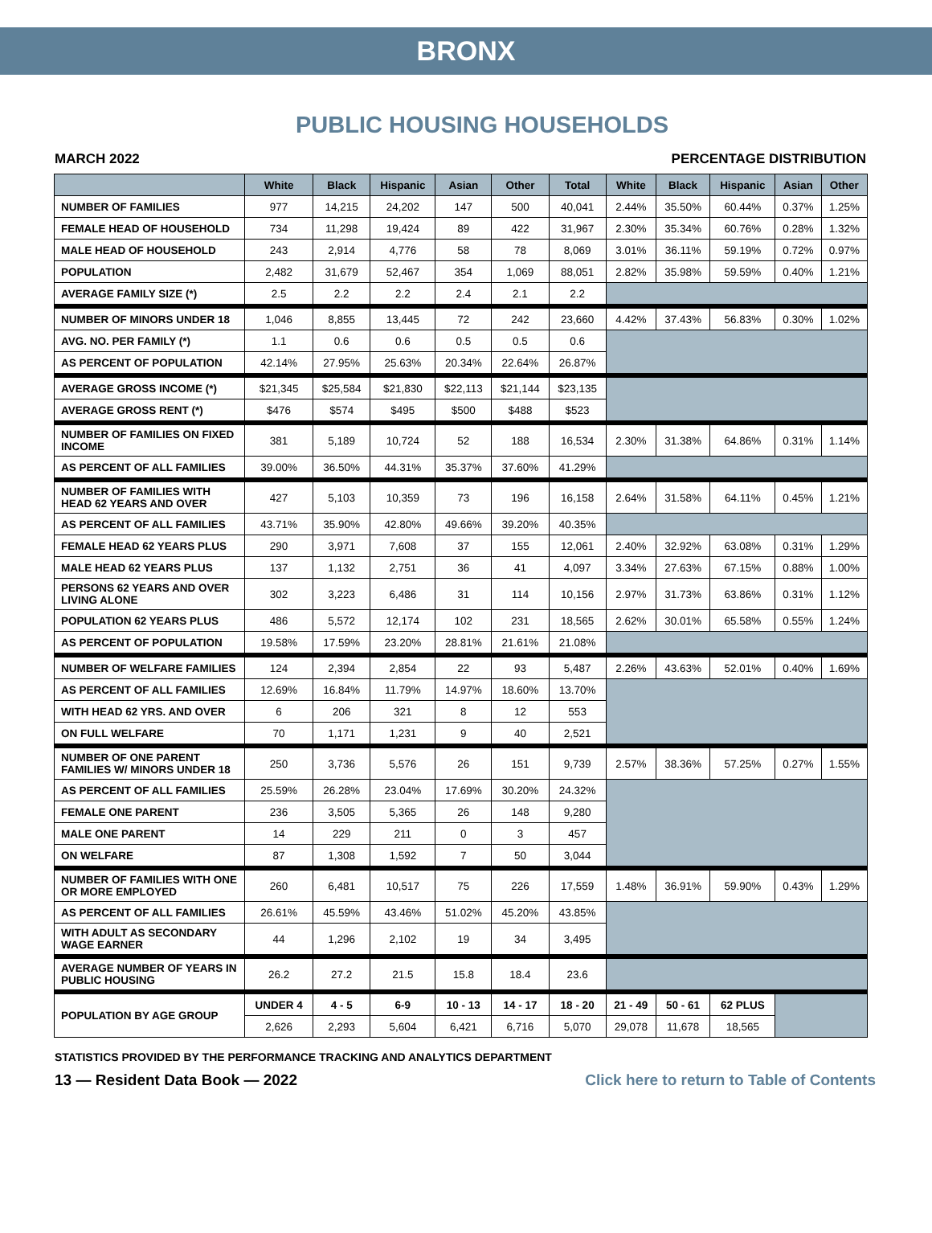BRONX
PUBLIC HOUSING HOUSEHOLDS
MARCH 2022 PERCENTAGE DISTRIBUTION
| | White | Black | Hispanic | Asian | Other | Total | White | Black | Hispanic | Asian | Other |
| --- | --- | --- | --- | --- | --- | --- | --- | --- | --- | --- | --- |
| NUMBER OF FAMILIES | 977 | 14,215 | 24,202 | 147 | 500 | 40,041 | 2.44% | 35.50% | 60.44% | 0.37% | 1.25% |
| FEMALE HEAD OF HOUSEHOLD | 734 | 11,298 | 19,424 | 89 | 422 | 31,967 | 2.30% | 35.34% | 60.76% | 0.28% | 1.32% |
| MALE HEAD OF HOUSEHOLD | 243 | 2,914 | 4,776 | 58 | 78 | 8,069 | 3.01% | 36.11% | 59.19% | 0.72% | 0.97% |
| POPULATION | 2,482 | 31,679 | 52,467 | 354 | 1,069 | 88,051 | 2.82% | 35.98% | 59.59% | 0.40% | 1.21% |
| AVERAGE FAMILY SIZE (*) | 2.5 | 2.2 | 2.2 | 2.4 | 2.1 | 2.2 | | | | | |
| NUMBER OF MINORS UNDER 18 | 1,046 | 8,855 | 13,445 | 72 | 242 | 23,660 | 4.42% | 37.43% | 56.83% | 0.30% | 1.02% |
| AVG. NO. PER FAMILY (*) | 1.1 | 0.6 | 0.6 | 0.5 | 0.5 | 0.6 | | | | | |
| AS PERCENT OF POPULATION | 42.14% | 27.95% | 25.63% | 20.34% | 22.64% | 26.87% | | | | | |
| AVERAGE GROSS INCOME (*) | $21,345 | $25,584 | $21,830 | $22,113 | $21,144 | $23,135 | | | | | |
| AVERAGE GROSS RENT (*) | $476 | $574 | $495 | $500 | $488 | $523 | | | | | |
| NUMBER OF FAMILIES ON FIXED INCOME | 381 | 5,189 | 10,724 | 52 | 188 | 16,534 | 2.30% | 31.38% | 64.86% | 0.31% | 1.14% |
| AS PERCENT OF ALL FAMILIES | 39.00% | 36.50% | 44.31% | 35.37% | 37.60% | 41.29% | | | | | |
| NUMBER OF FAMILIES WITH HEAD 62 YEARS AND OVER | 427 | 5,103 | 10,359 | 73 | 196 | 16,158 | 2.64% | 31.58% | 64.11% | 0.45% | 1.21% |
| AS PERCENT OF ALL FAMILIES | 43.71% | 35.90% | 42.80% | 49.66% | 39.20% | 40.35% | | | | | |
| FEMALE HEAD 62 YEARS PLUS | 290 | 3,971 | 7,608 | 37 | 155 | 12,061 | 2.40% | 32.92% | 63.08% | 0.31% | 1.29% |
| MALE HEAD 62 YEARS PLUS | 137 | 1,132 | 2,751 | 36 | 41 | 4,097 | 3.34% | 27.63% | 67.15% | 0.88% | 1.00% |
| PERSONS 62 YEARS AND OVER LIVING ALONE | 302 | 3,223 | 6,486 | 31 | 114 | 10,156 | 2.97% | 31.73% | 63.86% | 0.31% | 1.12% |
| POPULATION 62 YEARS PLUS | 486 | 5,572 | 12,174 | 102 | 231 | 18,565 | 2.62% | 30.01% | 65.58% | 0.55% | 1.24% |
| AS PERCENT OF POPULATION | 19.58% | 17.59% | 23.20% | 28.81% | 21.61% | 21.08% | | | | | |
| NUMBER OF WELFARE FAMILIES | 124 | 2,394 | 2,854 | 22 | 93 | 5,487 | 2.26% | 43.63% | 52.01% | 0.40% | 1.69% |
| AS PERCENT OF ALL FAMILIES | 12.69% | 16.84% | 11.79% | 14.97% | 18.60% | 13.70% | | | | | |
| WITH HEAD 62 YRS. AND OVER | 6 | 206 | 321 | 8 | 12 | 553 | | | | | |
| ON FULL WELFARE | 70 | 1,171 | 1,231 | 9 | 40 | 2,521 | | | | | |
| NUMBER OF ONE PARENT FAMILIES W/ MINORS UNDER 18 | 250 | 3,736 | 5,576 | 26 | 151 | 9,739 | 2.57% | 38.36% | 57.25% | 0.27% | 1.55% |
| AS PERCENT OF ALL FAMILIES | 25.59% | 26.28% | 23.04% | 17.69% | 30.20% | 24.32% | | | | | |
| FEMALE ONE PARENT | 236 | 3,505 | 5,365 | 26 | 148 | 9,280 | | | | | |
| MALE ONE PARENT | 14 | 229 | 211 | 0 | 3 | 457 | | | | | |
| ON WELFARE | 87 | 1,308 | 1,592 | 7 | 50 | 3,044 | | | | | |
| NUMBER OF FAMILIES WITH ONE OR MORE EMPLOYED | 260 | 6,481 | 10,517 | 75 | 226 | 17,559 | 1.48% | 36.91% | 59.90% | 0.43% | 1.29% |
| AS PERCENT OF ALL FAMILIES | 26.61% | 45.59% | 43.46% | 51.02% | 45.20% | 43.85% | | | | | |
| WITH ADULT AS SECONDARY WAGE EARNER | 44 | 1,296 | 2,102 | 19 | 34 | 3,495 | | | | | |
| AVERAGE NUMBER OF YEARS IN PUBLIC HOUSING | 26.2 | 27.2 | 21.5 | 15.8 | 18.4 | 23.6 | | | | | |
| POPULATION BY AGE GROUP | UNDER 4 | 4 - 5 | 6-9 | 10 - 13 | 14 - 17 | 18 - 20 | 21 - 49 | 50 - 61 | 62 PLUS | | |
| | 2,626 | 2,293 | 5,604 | 6,421 | 6,716 | 5,070 | 29,078 | 11,678 | 18,565 | | |
STATISTICS PROVIDED BY THE PERFORMANCE TRACKING AND ANALYTICS DEPARTMENT
13 — Resident Data Book — 2022 Click here to return to Table of Contents